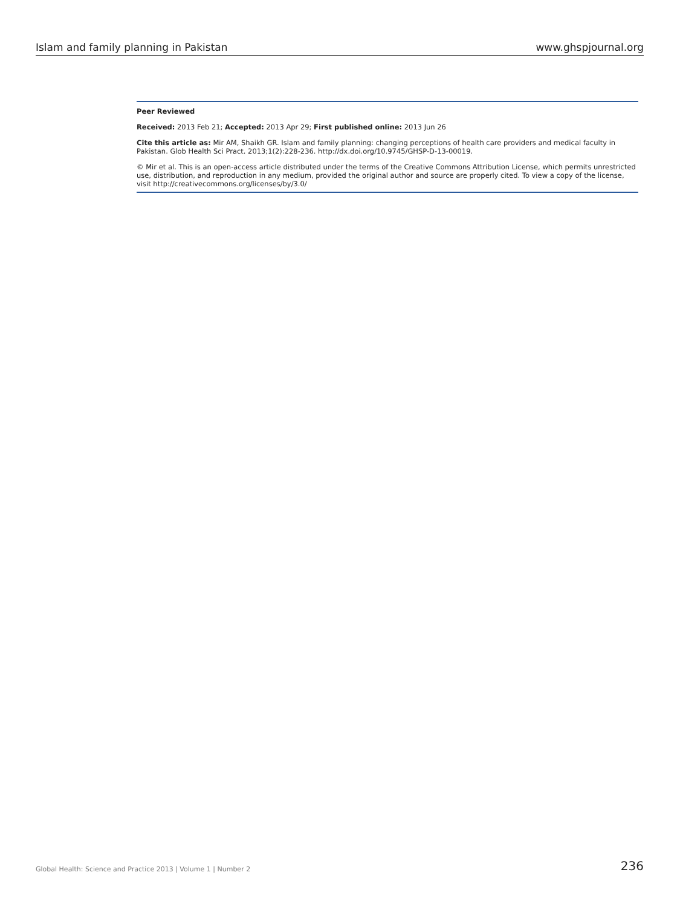Islam and family planning in Pakistan www.ghspjournal.org
Peer Reviewed
Received: 2013 Feb 21; Accepted: 2013 Apr 29; First published online: 2013 Jun 26
Cite this article as: Mir AM, Shaikh GR. Islam and family planning: changing perceptions of health care providers and medical faculty in Pakistan. Glob Health Sci Pract. 2013;1(2):228-236. http://dx.doi.org/10.9745/GHSP-D-13-00019.
© Mir et al. This is an open-access article distributed under the terms of the Creative Commons Attribution License, which permits unrestricted use, distribution, and reproduction in any medium, provided the original author and source are properly cited. To view a copy of the license, visit http://creativecommons.org/licenses/by/3.0/
Global Health: Science and Practice 2013 | Volume 1 | Number 2 236